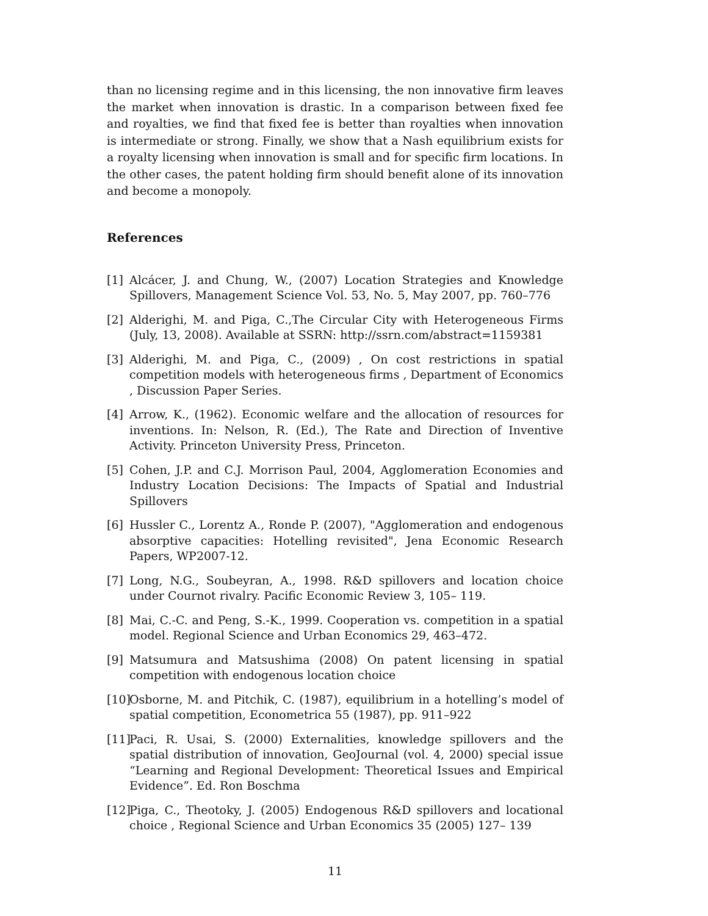than no licensing regime and in this licensing, the non innovative firm leaves the market when innovation is drastic. In a comparison between fixed fee and royalties, we find that fixed fee is better than royalties when innovation is intermediate or strong. Finally, we show that a Nash equilibrium exists for a royalty licensing when innovation is small and for specific firm locations. In the other cases, the patent holding firm should benefit alone of its innovation and become a monopoly.
References
[1] Alcácer, J. and Chung, W., (2007) Location Strategies and Knowledge Spillovers, Management Science Vol. 53, No. 5, May 2007, pp. 760–776
[2] Alderighi, M. and Piga, C.,The Circular City with Heterogeneous Firms (July, 13, 2008). Available at SSRN: http://ssrn.com/abstract=1159381
[3] Alderighi, M. and Piga, C., (2009) , On cost restrictions in spatial competition models with heterogeneous firms , Department of Economics , Discussion Paper Series.
[4] Arrow, K., (1962). Economic welfare and the allocation of resources for inventions. In: Nelson, R. (Ed.), The Rate and Direction of Inventive Activity. Princeton University Press, Princeton.
[5] Cohen, J.P. and C.J. Morrison Paul, 2004, Agglomeration Economies and Industry Location Decisions: The Impacts of Spatial and Industrial Spillovers
[6] Hussler C., Lorentz A., Ronde P. (2007), "Agglomeration and endogenous absorptive capacities: Hotelling revisited", Jena Economic Research Papers, WP2007-12.
[7] Long, N.G., Soubeyran, A., 1998. R&D spillovers and location choice under Cournot rivalry. Pacific Economic Review 3, 105– 119.
[8] Mai, C.-C. and Peng, S.-K., 1999. Cooperation vs. competition in a spatial model. Regional Science and Urban Economics 29, 463–472.
[9] Matsumura and Matsushima (2008) On patent licensing in spatial competition with endogenous location choice
[10] Osborne, M. and Pitchik, C. (1987), equilibrium in a hotelling’s model of spatial competition, Econometrica 55 (1987), pp. 911–922
[11] Paci, R. Usai, S. (2000) Externalities, knowledge spillovers and the spatial distribution of innovation, GeoJournal (vol. 4, 2000) special issue “Learning and Regional Development: Theoretical Issues and Empirical Evidence”. Ed. Ron Boschma
[12] Piga, C., Theotoky, J. (2005) Endogenous R&D spillovers and locational choice , Regional Science and Urban Economics 35 (2005) 127– 139
11